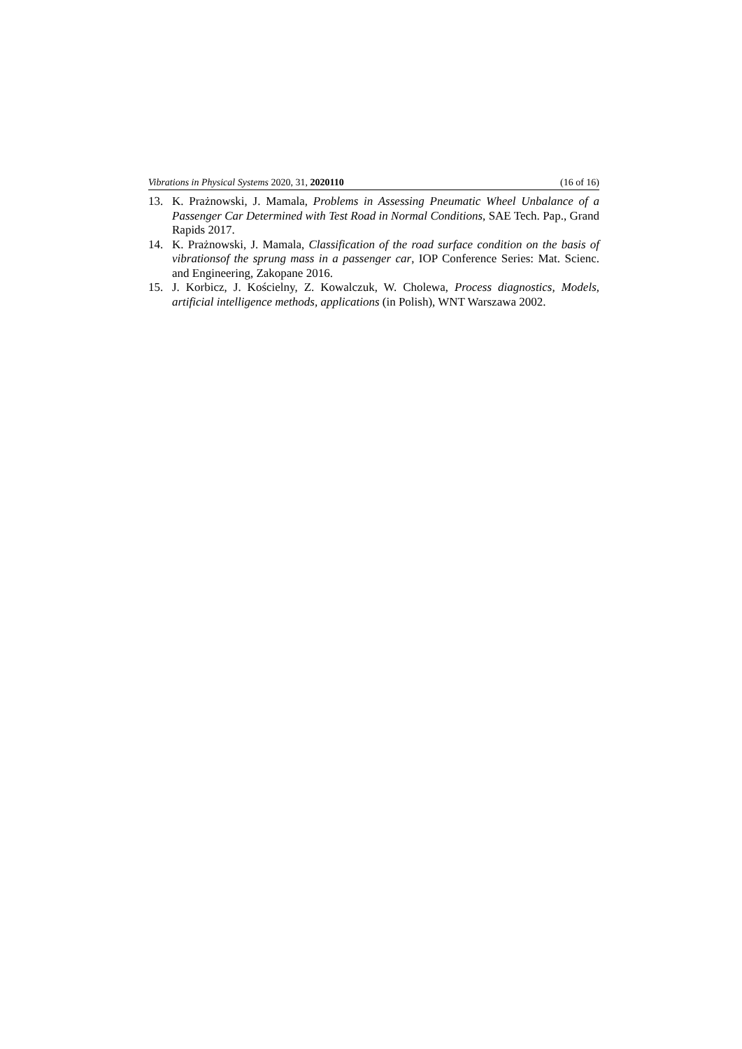Vibrations in Physical Systems 2020, 31, 2020110 (16 of 16)
13. K. Prażnowski, J. Mamala, Problems in Assessing Pneumatic Wheel Unbalance of a Passenger Car Determined with Test Road in Normal Conditions, SAE Tech. Pap., Grand Rapids 2017.
14. K. Prażnowski, J. Mamala, Classification of the road surface condition on the basis of vibrationsof the sprung mass in a passenger car, IOP Conference Series: Mat. Scienc. and Engineering, Zakopane 2016.
15. J. Korbicz, J. Kościelny, Z. Kowalczuk, W. Cholewa, Process diagnostics, Models, artificial intelligence methods, applications (in Polish), WNT Warszawa 2002.